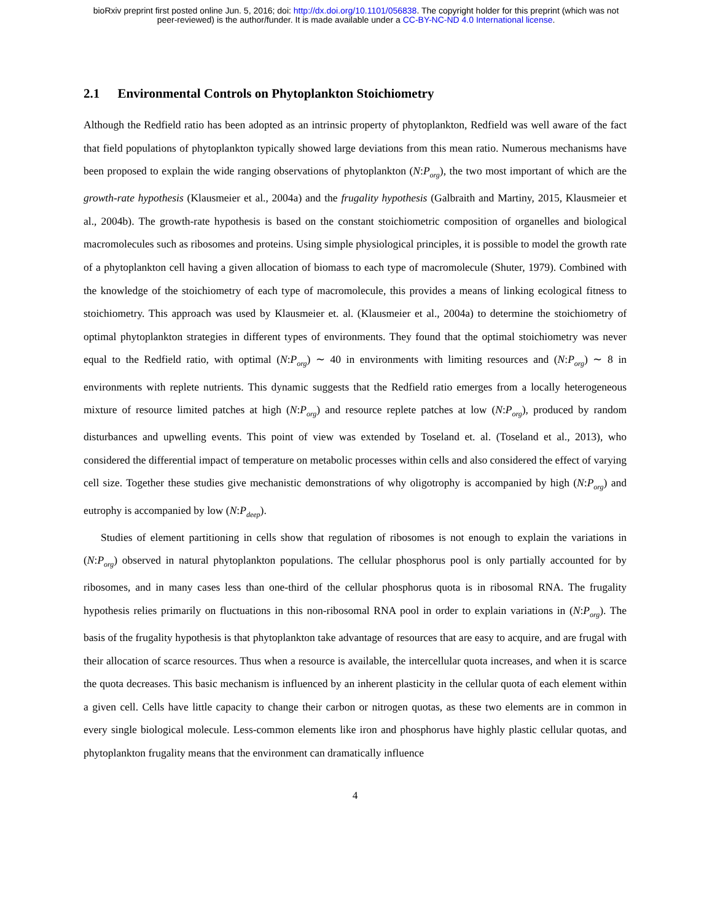bioRxiv preprint first posted online Jun. 5, 2016; doi: http://dx.doi.org/10.1101/056838. The copyright holder for this preprint (which was not
peer-reviewed) is the author/funder. It is made available under a CC-BY-NC-ND 4.0 International license.
2.1 Environmental Controls on Phytoplankton Stoichiometry
Although the Redfield ratio has been adopted as an intrinsic property of phytoplankton, Redfield was well aware of the fact that field populations of phytoplankton typically showed large deviations from this mean ratio. Numerous mechanisms have been proposed to explain the wide ranging observations of phytoplankton (N:P<sub>org</sub>), the two most important of which are the growth-rate hypothesis (Klausmeier et al., 2004a) and the frugality hypothesis (Galbraith and Martiny, 2015, Klausmeier et al., 2004b). The growth-rate hypothesis is based on the constant stoichiometric composition of organelles and biological macromolecules such as ribosomes and proteins. Using simple physiological principles, it is possible to model the growth rate of a phytoplankton cell having a given allocation of biomass to each type of macromolecule (Shuter, 1979). Combined with the knowledge of the stoichiometry of each type of macromolecule, this provides a means of linking ecological fitness to stoichiometry. This approach was used by Klausmeier et. al. (Klausmeier et al., 2004a) to determine the stoichiometry of optimal phytoplankton strategies in different types of environments. They found that the optimal stoichiometry was never equal to the Redfield ratio, with optimal (N:P<sub>org</sub>) ∼ 40 in environments with limiting resources and (N:P<sub>org</sub>) ∼ 8 in environments with replete nutrients. This dynamic suggests that the Redfield ratio emerges from a locally heterogeneous mixture of resource limited patches at high (N:P<sub>org</sub>) and resource replete patches at low (N:P<sub>org</sub>), produced by random disturbances and upwelling events. This point of view was extended by Toseland et. al. (Toseland et al., 2013), who considered the differential impact of temperature on metabolic processes within cells and also considered the effect of varying cell size. Together these studies give mechanistic demonstrations of why oligotrophy is accompanied by high (N:P<sub>org</sub>) and eutrophy is accompanied by low (N:P<sub>deep</sub>).
Studies of element partitioning in cells show that regulation of ribosomes is not enough to explain the variations in (N:P<sub>org</sub>) observed in natural phytoplankton populations. The cellular phosphorus pool is only partially accounted for by ribosomes, and in many cases less than one-third of the cellular phosphorus quota is in ribosomal RNA. The frugality hypothesis relies primarily on fluctuations in this non-ribosomal RNA pool in order to explain variations in (N:P<sub>org</sub>). The basis of the frugality hypothesis is that phytoplankton take advantage of resources that are easy to acquire, and are frugal with their allocation of scarce resources. Thus when a resource is available, the intercellular quota increases, and when it is scarce the quota decreases. This basic mechanism is influenced by an inherent plasticity in the cellular quota of each element within a given cell. Cells have little capacity to change their carbon or nitrogen quotas, as these two elements are in common in every single biological molecule. Less-common elements like iron and phosphorus have highly plastic cellular quotas, and phytoplankton frugality means that the environment can dramatically influence
4